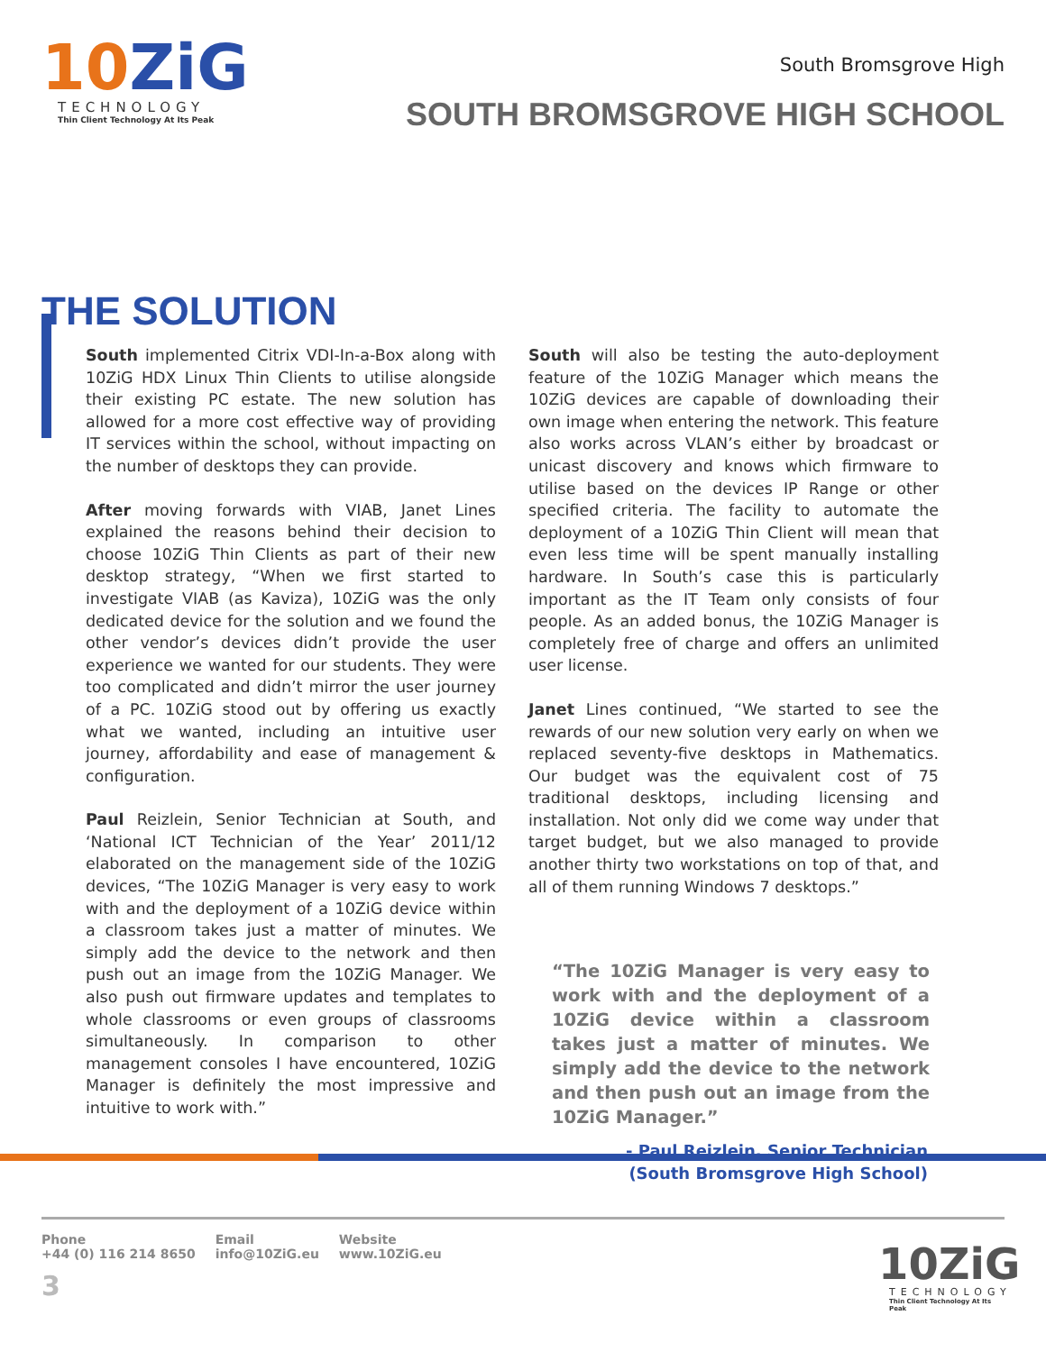10ZiG
TECHNOLOGY
Thin Client Technology At Its Peak
South Bromsgrove High
SOUTH BROMSGROVE HIGH SCHOOL
THE SOLUTION
South implemented Citrix VDI-In-a-Box along with 10ZiG HDX Linux Thin Clients to utilise alongside their existing PC estate. The new solution has allowed for a more cost effective way of providing IT services within the school, without impacting on the number of desktops they can provide.
After moving forwards with VIAB, Janet Lines explained the reasons behind their decision to choose 10ZiG Thin Clients as part of their new desktop strategy, “When we first started to investigate VIAB (as Kaviza), 10ZiG was the only dedicated device for the solution and we found the other vendor’s devices didn’t provide the user experience we wanted for our students. They were too complicated and didn’t mirror the user journey of a PC. 10ZiG stood out by offering us exactly what we wanted, including an intuitive user journey, affordability and ease of management & configuration.
Paul Reizlein, Senior Technician at South, and ‘National ICT Technician of the Year’ 2011/12 elaborated on the management side of the 10ZiG devices, “The 10ZiG Manager is very easy to work with and the deployment of a 10ZiG device within a classroom takes just a matter of minutes. We simply add the device to the network and then push out an image from the 10ZiG Manager. We also push out firmware updates and templates to whole classrooms or even groups of classrooms simultaneously. In comparison to other management consoles I have encountered, 10ZiG Manager is definitely the most impressive and intuitive to work with.”
South will also be testing the auto-deployment feature of the 10ZiG Manager which means the 10ZiG devices are capable of downloading their own image when entering the network. This feature also works across VLAN’s either by broadcast or unicast discovery and knows which firmware to utilise based on the devices IP Range or other specified criteria. The facility to automate the deployment of a 10ZiG Thin Client will mean that even less time will be spent manually installing hardware. In South’s case this is particularly important as the IT Team only consists of four people. As an added bonus, the 10ZiG Manager is completely free of charge and offers an unlimited user license.
Janet Lines continued, “We started to see the rewards of our new solution very early on when we replaced seventy-five desktops in Mathematics. Our budget was the equivalent cost of 75 traditional desktops, including licensing and installation. Not only did we come way under that target budget, but we also managed to provide another thirty two workstations on top of that, and all of them running Windows 7 desktops.”
“The 10ZiG Manager is very easy to work with and the deployment of a 10ZiG device within a classroom takes just a matter of minutes. We simply add the device to the network and then push out an image from the 10ZiG Manager.”
- Paul Reizlein, Senior Technician
(South Bromsgrove High School)
Phone
+44 (0) 116 214 8650
Email
info@10ZiG.eu
Website
www.10ZiG.eu
3
10ZiG
TECHNOLOGY
Thin Client Technology At Its Peak